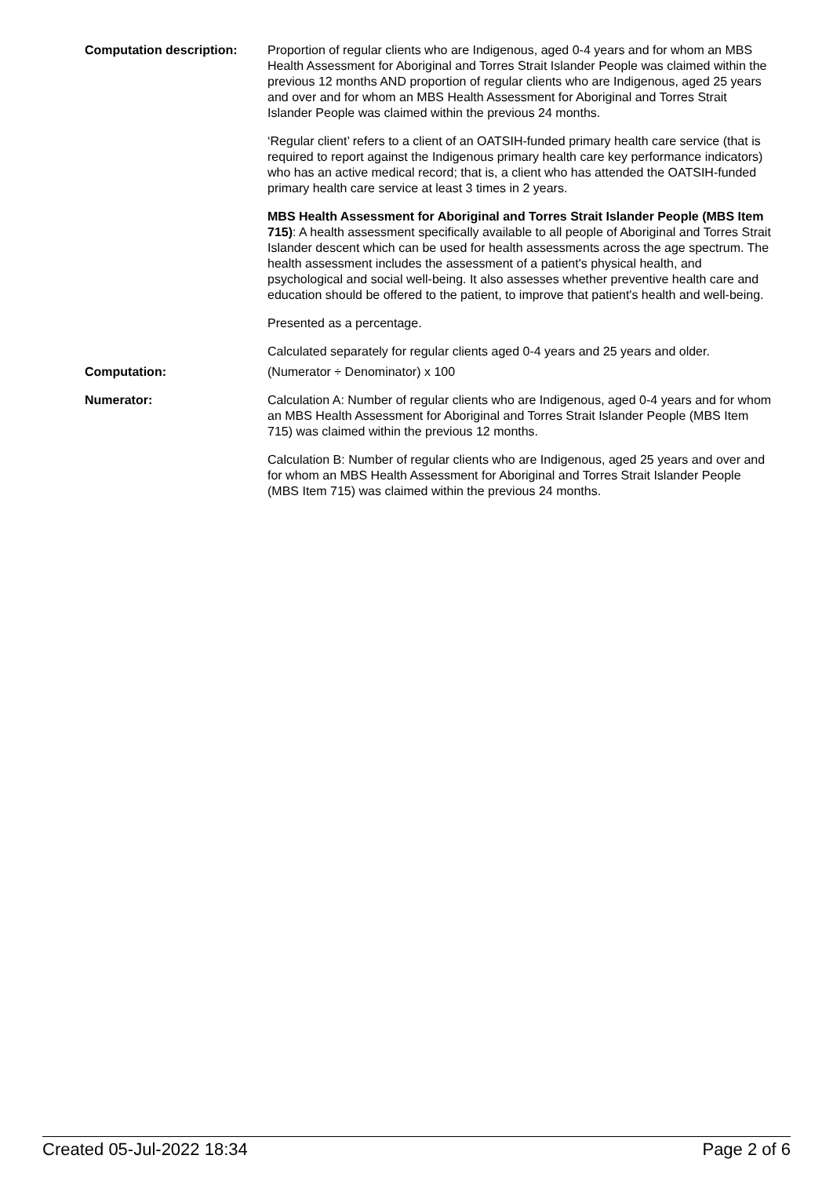Computation description: Proportion of regular clients who are Indigenous, aged 0-4 years and for whom an MBS Health Assessment for Aboriginal and Torres Strait Islander People was claimed within the previous 12 months AND proportion of regular clients who are Indigenous, aged 25 years and over and for whom an MBS Health Assessment for Aboriginal and Torres Strait Islander People was claimed within the previous 24 months.
‘Regular client’ refers to a client of an OATSIH-funded primary health care service (that is required to report against the Indigenous primary health care key performance indicators) who has an active medical record; that is, a client who has attended the OATSIH-funded primary health care service at least 3 times in 2 years.
MBS Health Assessment for Aboriginal and Torres Strait Islander People (MBS Item 715): A health assessment specifically available to all people of Aboriginal and Torres Strait Islander descent which can be used for health assessments across the age spectrum. The health assessment includes the assessment of a patient's physical health, and psychological and social well-being. It also assesses whether preventive health care and education should be offered to the patient, to improve that patient's health and well-being.
Presented as a percentage.
Calculated separately for regular clients aged 0-4 years and 25 years and older.
Computation: (Numerator ÷ Denominator) x 100
Numerator: Calculation A: Number of regular clients who are Indigenous, aged 0-4 years and for whom an MBS Health Assessment for Aboriginal and Torres Strait Islander People (MBS Item 715) was claimed within the previous 12 months.
Calculation B: Number of regular clients who are Indigenous, aged 25 years and over and for whom an MBS Health Assessment for Aboriginal and Torres Strait Islander People (MBS Item 715) was claimed within the previous 24 months.
Created 05-Jul-2022 18:34 Page 2 of 6